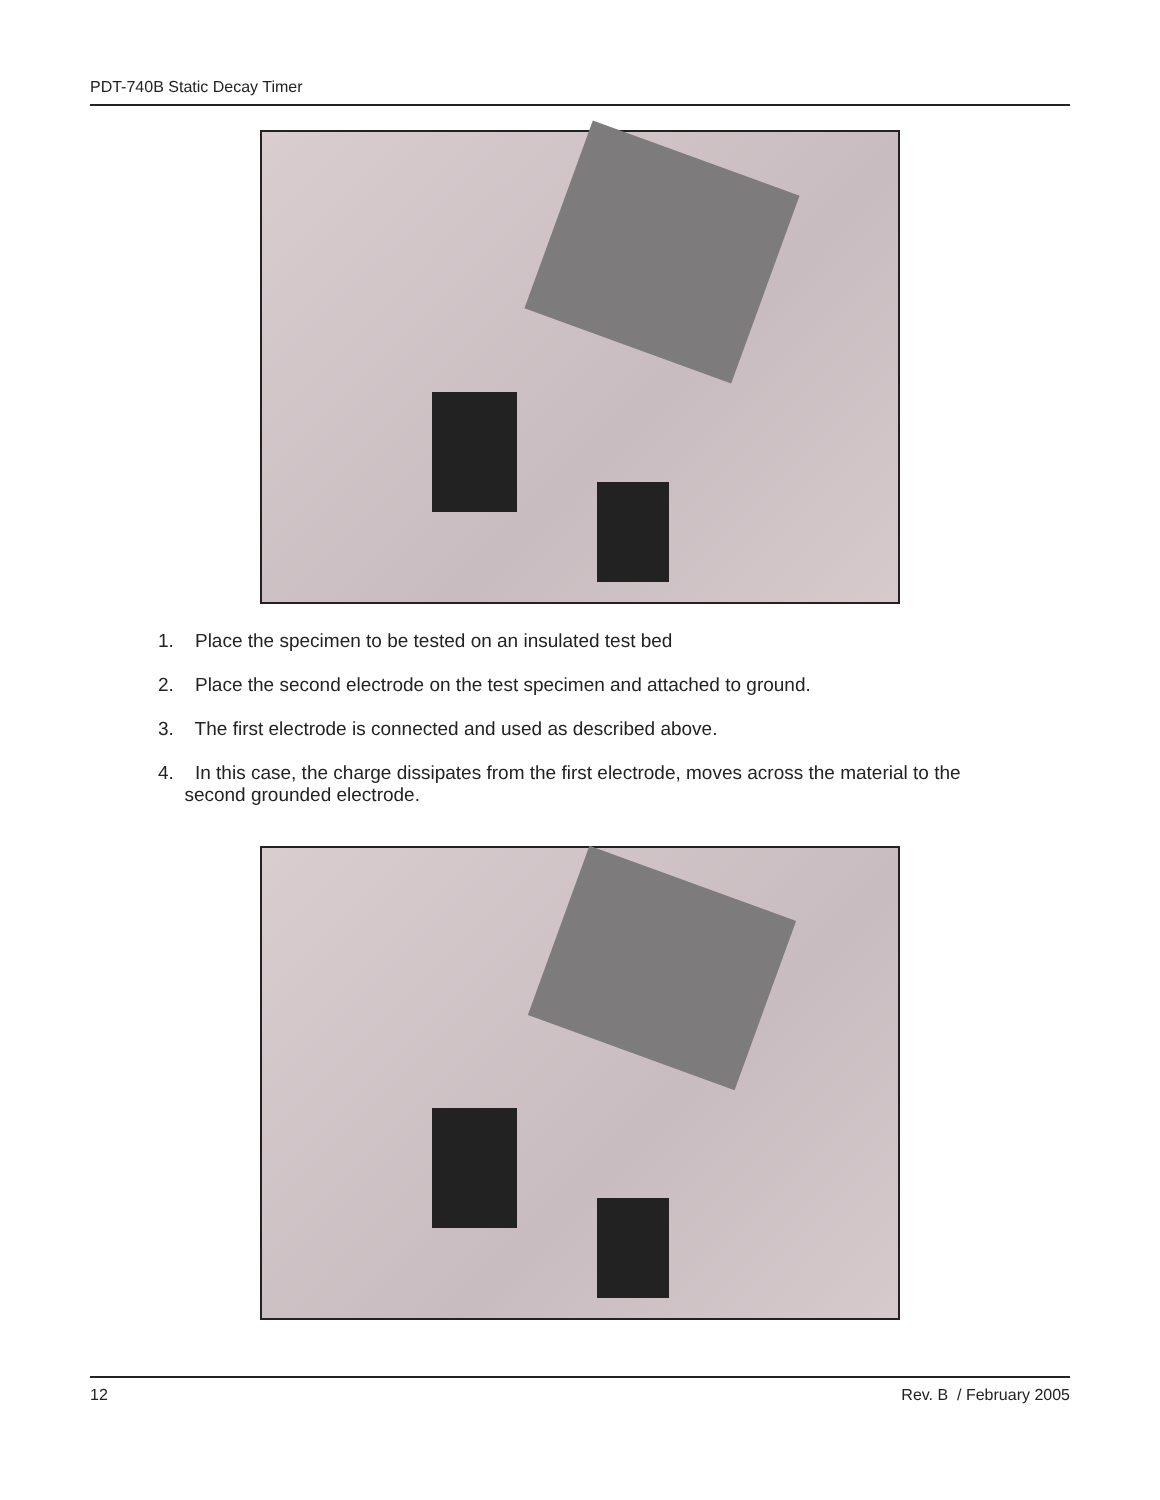PDT-740B Static Decay Timer
1. Place the specimen to be tested on an insulated test bed
2. Place the second electrode on the test specimen and attached to ground.
3. The first electrode is connected and used as described above.
4. In this case, the charge dissipates from the first electrode, moves across the material to the
second grounded electrode.
12 Rev. B / February 2005